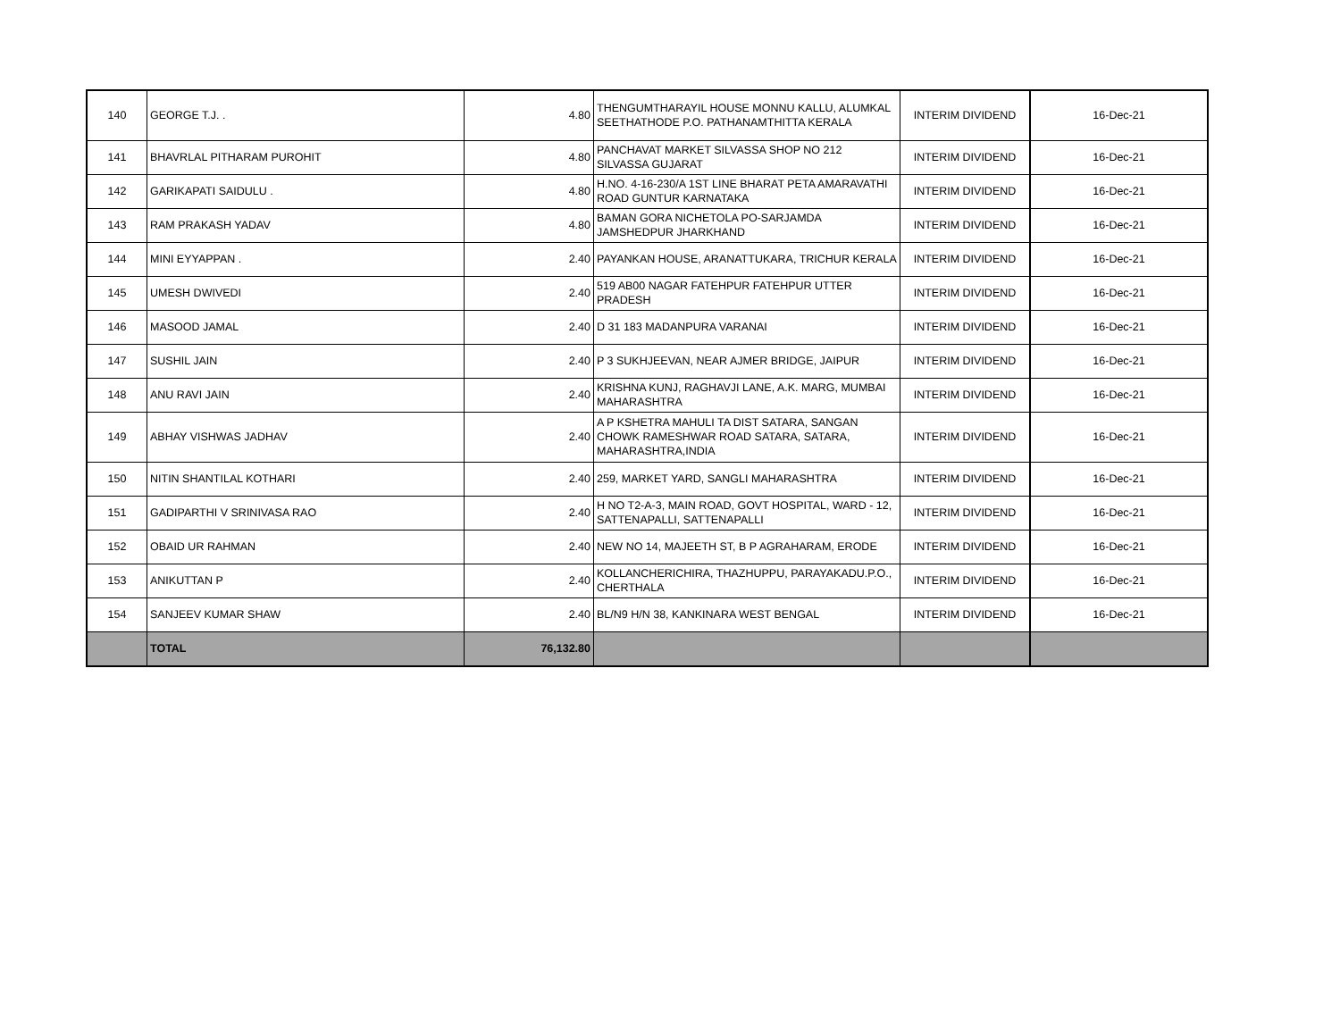| 140 | GEORGE T.J. . | 4.80 | THENGUMTHARAYIL HOUSE MONNU KALLU, ALUMKAL SEETHATHODE P.O. PATHANAMTHITTA KERALA | INTERIM DIVIDEND | 16-Dec-21 |
| 141 | BHAVRLAL PITHARAM PUROHIT | 4.80 | PANCHAVAT MARKET SILVASSA SHOP NO 212 SILVASSA GUJARAT | INTERIM DIVIDEND | 16-Dec-21 |
| 142 | GARIKAPATI SAIDULU . | 4.80 | H.NO. 4-16-230/A 1ST LINE BHARAT PETA AMARAVATHI ROAD GUNTUR KARNATAKA | INTERIM DIVIDEND | 16-Dec-21 |
| 143 | RAM PRAKASH YADAV | 4.80 | BAMAN GORA NICHETOLA PO-SARJAMDA JAMSHEDPUR JHARKHAND | INTERIM DIVIDEND | 16-Dec-21 |
| 144 | MINI EYYAPPAN . | 2.40 | PAYANKAN HOUSE, ARANATTUKARA, TRICHUR KERALA | INTERIM DIVIDEND | 16-Dec-21 |
| 145 | UMESH DWIVEDI | 2.40 | 519 AB00 NAGAR FATEHPUR FATEHPUR UTTER PRADESH | INTERIM DIVIDEND | 16-Dec-21 |
| 146 | MASOOD JAMAL | 2.40 | D 31 183 MADANPURA VARANAI | INTERIM DIVIDEND | 16-Dec-21 |
| 147 | SUSHIL JAIN | 2.40 | P 3 SUKHJEEVAN, NEAR AJMER BRIDGE, JAIPUR | INTERIM DIVIDEND | 16-Dec-21 |
| 148 | ANU RAVI JAIN | 2.40 | KRISHNA KUNJ, RAGHAVJI LANE, A.K. MARG, MUMBAI MAHARASHTRA | INTERIM DIVIDEND | 16-Dec-21 |
| 149 | ABHAY VISHWAS JADHAV | 2.40 | A P KSHETRA MAHULI TA DIST SATARA, SANGAN CHOWK RAMESHWAR ROAD SATARA, SATARA, MAHARASHTRA,INDIA | INTERIM DIVIDEND | 16-Dec-21 |
| 150 | NITIN SHANTILAL KOTHARI | 2.40 | 259, MARKET YARD, SANGLI MAHARASHTRA | INTERIM DIVIDEND | 16-Dec-21 |
| 151 | GADIPARTHI V SRINIVASA RAO | 2.40 | H NO T2-A-3, MAIN ROAD, GOVT HOSPITAL, WARD - 12, SATTENAPALLI, SATTENAPALLI | INTERIM DIVIDEND | 16-Dec-21 |
| 152 | OBAID UR RAHMAN | 2.40 | NEW NO 14, MAJEETH ST, B P AGRAHARAM, ERODE | INTERIM DIVIDEND | 16-Dec-21 |
| 153 | ANIKUTTAN P | 2.40 | KOLLANCHERICHIRA, THAZHUPPU, PARAYAKADU.P.O., CHERTHALA | INTERIM DIVIDEND | 16-Dec-21 |
| 154 | SANJEEV KUMAR SHAW | 2.40 | BL/N9 H/N 38, KANKINARA WEST BENGAL | INTERIM DIVIDEND | 16-Dec-21 |
| | TOTAL | 76,132.80 | | | |